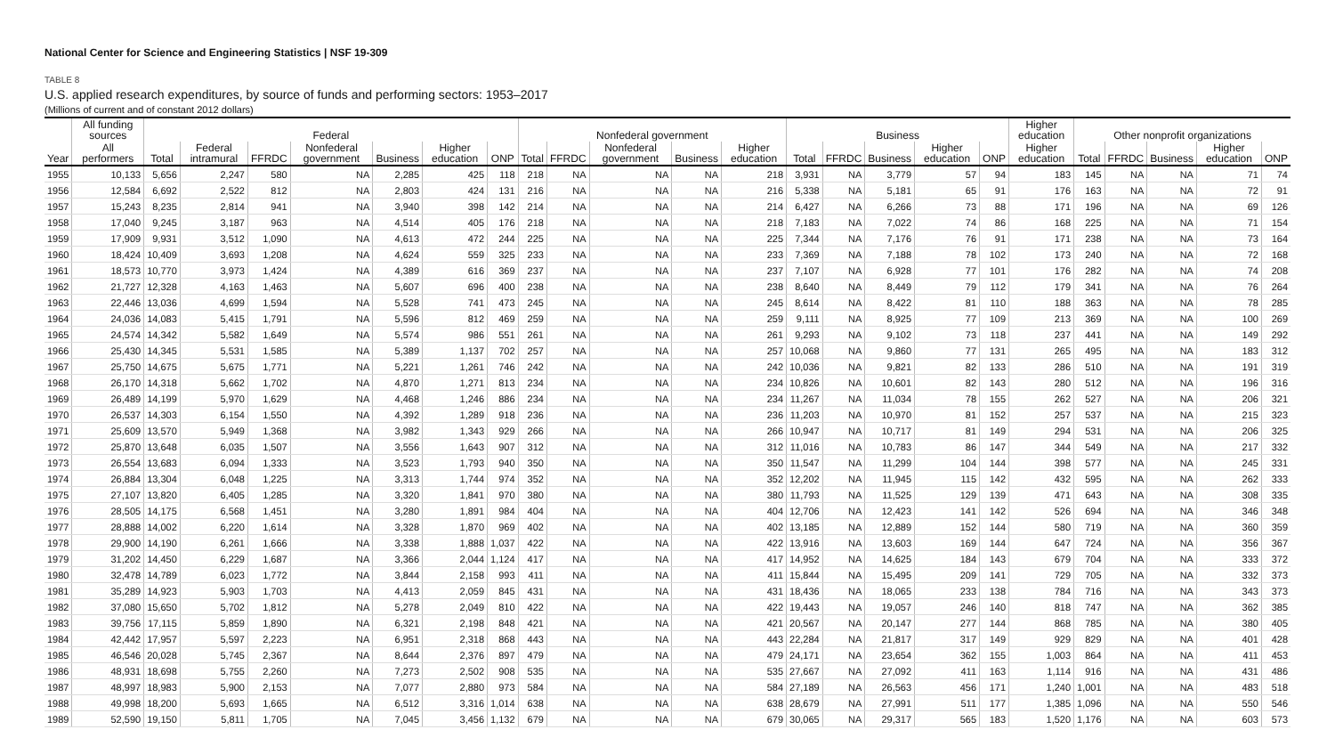National Center for Science and Engineering Statistics | NSF 19-309
TABLE 8
U.S. applied research expenditures, by source of funds and performing sectors: 1953–2017
(Millions of current and of constant 2012 dollars)
| | All funding sources | Federal | | | | | | | Nonfederal government | | | | | Business | | | | | Higher education | Other nonprofit organizations | | | | |
| --- | --- | --- | --- | --- | --- | --- | --- | --- | --- | --- | --- | --- | --- | --- | --- | --- | --- | --- | --- | --- | --- | --- | --- | --- |
| Year | All performers | Total | Federal intramural | FFRDC | Nonfederal government | Business | Higher education | ONP | Total | FFRDC | Nonfederal government | Business | Higher education | Total | FFRDC | Business | Higher education | ONP | Higher education | Total | FFRDC | Business | Higher education | ONP |
| 1955 | 10,133 | 5,656 | 2,247 | 580 | NA | 2,285 | 425 | 118 | 218 | NA | NA | NA | 218 | 3,931 | NA | 3,779 | 57 | 94 | 183 | 145 | NA | NA | 71 | 74 |
| 1956 | 12,584 | 6,692 | 2,522 | 812 | NA | 2,803 | 424 | 131 | 216 | NA | NA | NA | 216 | 5,338 | NA | 5,181 | 65 | 91 | 176 | 163 | NA | NA | 72 | 91 |
| 1957 | 15,243 | 8,235 | 2,814 | 941 | NA | 3,940 | 398 | 142 | 214 | NA | NA | NA | 214 | 6,427 | NA | 6,266 | 73 | 88 | 171 | 196 | NA | NA | 69 | 126 |
| 1958 | 17,040 | 9,245 | 3,187 | 963 | NA | 4,514 | 405 | 176 | 218 | NA | NA | NA | 218 | 7,183 | NA | 7,022 | 74 | 86 | 168 | 225 | NA | NA | 71 | 154 |
| 1959 | 17,909 | 9,931 | 3,512 | 1,090 | NA | 4,613 | 472 | 244 | 225 | NA | NA | NA | 225 | 7,344 | NA | 7,176 | 76 | 91 | 171 | 238 | NA | NA | 73 | 164 |
| 1960 | 18,424 | 10,409 | 3,693 | 1,208 | NA | 4,624 | 559 | 325 | 233 | NA | NA | NA | 233 | 7,369 | NA | 7,188 | 78 | 102 | 173 | 240 | NA | NA | 72 | 168 |
| 1961 | 18,573 | 10,770 | 3,973 | 1,424 | NA | 4,389 | 616 | 369 | 237 | NA | NA | NA | 237 | 7,107 | NA | 6,928 | 77 | 101 | 176 | 282 | NA | NA | 74 | 208 |
| 1962 | 21,727 | 12,328 | 4,163 | 1,463 | NA | 5,607 | 696 | 400 | 238 | NA | NA | NA | 238 | 8,640 | NA | 8,449 | 79 | 112 | 179 | 341 | NA | NA | 76 | 264 |
| 1963 | 22,446 | 13,036 | 4,699 | 1,594 | NA | 5,528 | 741 | 473 | 245 | NA | NA | NA | 245 | 8,614 | NA | 8,422 | 81 | 110 | 188 | 363 | NA | NA | 78 | 285 |
| 1964 | 24,036 | 14,083 | 5,415 | 1,791 | NA | 5,596 | 812 | 469 | 259 | NA | NA | NA | 259 | 9,111 | NA | 8,925 | 77 | 109 | 213 | 369 | NA | NA | 100 | 269 |
| 1965 | 24,574 | 14,342 | 5,582 | 1,649 | NA | 5,574 | 986 | 551 | 261 | NA | NA | NA | 261 | 9,293 | NA | 9,102 | 73 | 118 | 237 | 441 | NA | NA | 149 | 292 |
| 1966 | 25,430 | 14,345 | 5,531 | 1,585 | NA | 5,389 | 1,137 | 702 | 257 | NA | NA | NA | 257 | 10,068 | NA | 9,860 | 77 | 131 | 265 | 495 | NA | NA | 183 | 312 |
| 1967 | 25,750 | 14,675 | 5,675 | 1,771 | NA | 5,221 | 1,261 | 746 | 242 | NA | NA | NA | 242 | 10,036 | NA | 9,821 | 82 | 133 | 286 | 510 | NA | NA | 191 | 319 |
| 1968 | 26,170 | 14,318 | 5,662 | 1,702 | NA | 4,870 | 1,271 | 813 | 234 | NA | NA | NA | 234 | 10,826 | NA | 10,601 | 82 | 143 | 280 | 512 | NA | NA | 196 | 316 |
| 1969 | 26,489 | 14,199 | 5,970 | 1,629 | NA | 4,468 | 1,246 | 886 | 234 | NA | NA | NA | 234 | 11,267 | NA | 11,034 | 78 | 155 | 262 | 527 | NA | NA | 206 | 321 |
| 1970 | 26,537 | 14,303 | 6,154 | 1,550 | NA | 4,392 | 1,289 | 918 | 236 | NA | NA | NA | 236 | 11,203 | NA | 10,970 | 81 | 152 | 257 | 537 | NA | NA | 215 | 323 |
| 1971 | 25,609 | 13,570 | 5,949 | 1,368 | NA | 3,982 | 1,343 | 929 | 266 | NA | NA | NA | 266 | 10,947 | NA | 10,717 | 81 | 149 | 294 | 531 | NA | NA | 206 | 325 |
| 1972 | 25,870 | 13,648 | 6,035 | 1,507 | NA | 3,556 | 1,643 | 907 | 312 | NA | NA | NA | 312 | 11,016 | NA | 10,783 | 86 | 147 | 344 | 549 | NA | NA | 217 | 332 |
| 1973 | 26,554 | 13,683 | 6,094 | 1,333 | NA | 3,523 | 1,793 | 940 | 350 | NA | NA | NA | 350 | 11,547 | NA | 11,299 | 104 | 144 | 398 | 577 | NA | NA | 245 | 331 |
| 1974 | 26,884 | 13,304 | 6,048 | 1,225 | NA | 3,313 | 1,744 | 974 | 352 | NA | NA | NA | 352 | 12,202 | NA | 11,945 | 115 | 142 | 432 | 595 | NA | NA | 262 | 333 |
| 1975 | 27,107 | 13,820 | 6,405 | 1,285 | NA | 3,320 | 1,841 | 970 | 380 | NA | NA | NA | 380 | 11,793 | NA | 11,525 | 129 | 139 | 471 | 643 | NA | NA | 308 | 335 |
| 1976 | 28,505 | 14,175 | 6,568 | 1,451 | NA | 3,280 | 1,891 | 984 | 404 | NA | NA | NA | 404 | 12,706 | NA | 12,423 | 141 | 142 | 526 | 694 | NA | NA | 346 | 348 |
| 1977 | 28,888 | 14,002 | 6,220 | 1,614 | NA | 3,328 | 1,870 | 969 | 402 | NA | NA | NA | 402 | 13,185 | NA | 12,889 | 152 | 144 | 580 | 719 | NA | NA | 360 | 359 |
| 1978 | 29,900 | 14,190 | 6,261 | 1,666 | NA | 3,338 | 1,888 | 1,037 | 422 | NA | NA | NA | 422 | 13,916 | NA | 13,603 | 169 | 144 | 647 | 724 | NA | NA | 356 | 367 |
| 1979 | 31,202 | 14,450 | 6,229 | 1,687 | NA | 3,366 | 2,044 | 1,124 | 417 | NA | NA | NA | 417 | 14,952 | NA | 14,625 | 184 | 143 | 679 | 704 | NA | NA | 333 | 372 |
| 1980 | 32,478 | 14,789 | 6,023 | 1,772 | NA | 3,844 | 2,158 | 993 | 411 | NA | NA | NA | 411 | 15,844 | NA | 15,495 | 209 | 141 | 729 | 705 | NA | NA | 332 | 373 |
| 1981 | 35,289 | 14,923 | 5,903 | 1,703 | NA | 4,413 | 2,059 | 845 | 431 | NA | NA | NA | 431 | 18,436 | NA | 18,065 | 233 | 138 | 784 | 716 | NA | NA | 343 | 373 |
| 1982 | 37,080 | 15,650 | 5,702 | 1,812 | NA | 5,278 | 2,049 | 810 | 422 | NA | NA | NA | 422 | 19,443 | NA | 19,057 | 246 | 140 | 818 | 747 | NA | NA | 362 | 385 |
| 1983 | 39,756 | 17,115 | 5,859 | 1,890 | NA | 6,321 | 2,198 | 848 | 421 | NA | NA | NA | 421 | 20,567 | NA | 20,147 | 277 | 144 | 868 | 785 | NA | NA | 380 | 405 |
| 1984 | 42,442 | 17,957 | 5,597 | 2,223 | NA | 6,951 | 2,318 | 868 | 443 | NA | NA | NA | 443 | 22,284 | NA | 21,817 | 317 | 149 | 929 | 829 | NA | NA | 401 | 428 |
| 1985 | 46,546 | 20,028 | 5,745 | 2,367 | NA | 8,644 | 2,376 | 897 | 479 | NA | NA | NA | 479 | 24,171 | NA | 23,654 | 362 | 155 | 1,003 | 864 | NA | NA | 411 | 453 |
| 1986 | 48,931 | 18,698 | 5,755 | 2,260 | NA | 7,273 | 2,502 | 908 | 535 | NA | NA | NA | 535 | 27,667 | NA | 27,092 | 411 | 163 | 1,114 | 916 | NA | NA | 431 | 486 |
| 1987 | 48,997 | 18,983 | 5,900 | 2,153 | NA | 7,077 | 2,880 | 973 | 584 | NA | NA | NA | 584 | 27,189 | NA | 26,563 | 456 | 171 | 1,240 | 1,001 | NA | NA | 483 | 518 |
| 1988 | 49,998 | 18,200 | 5,693 | 1,665 | NA | 6,512 | 3,316 | 1,014 | 638 | NA | NA | NA | 638 | 28,679 | NA | 27,991 | 511 | 177 | 1,385 | 1,096 | NA | NA | 550 | 546 |
| 1989 | 52,590 | 19,150 | 5,811 | 1,705 | NA | 7,045 | 3,456 | 1,132 | 679 | NA | NA | NA | 679 | 30,065 | NA | 29,317 | 565 | 183 | 1,520 | 1,176 | NA | NA | 603 | 573 |